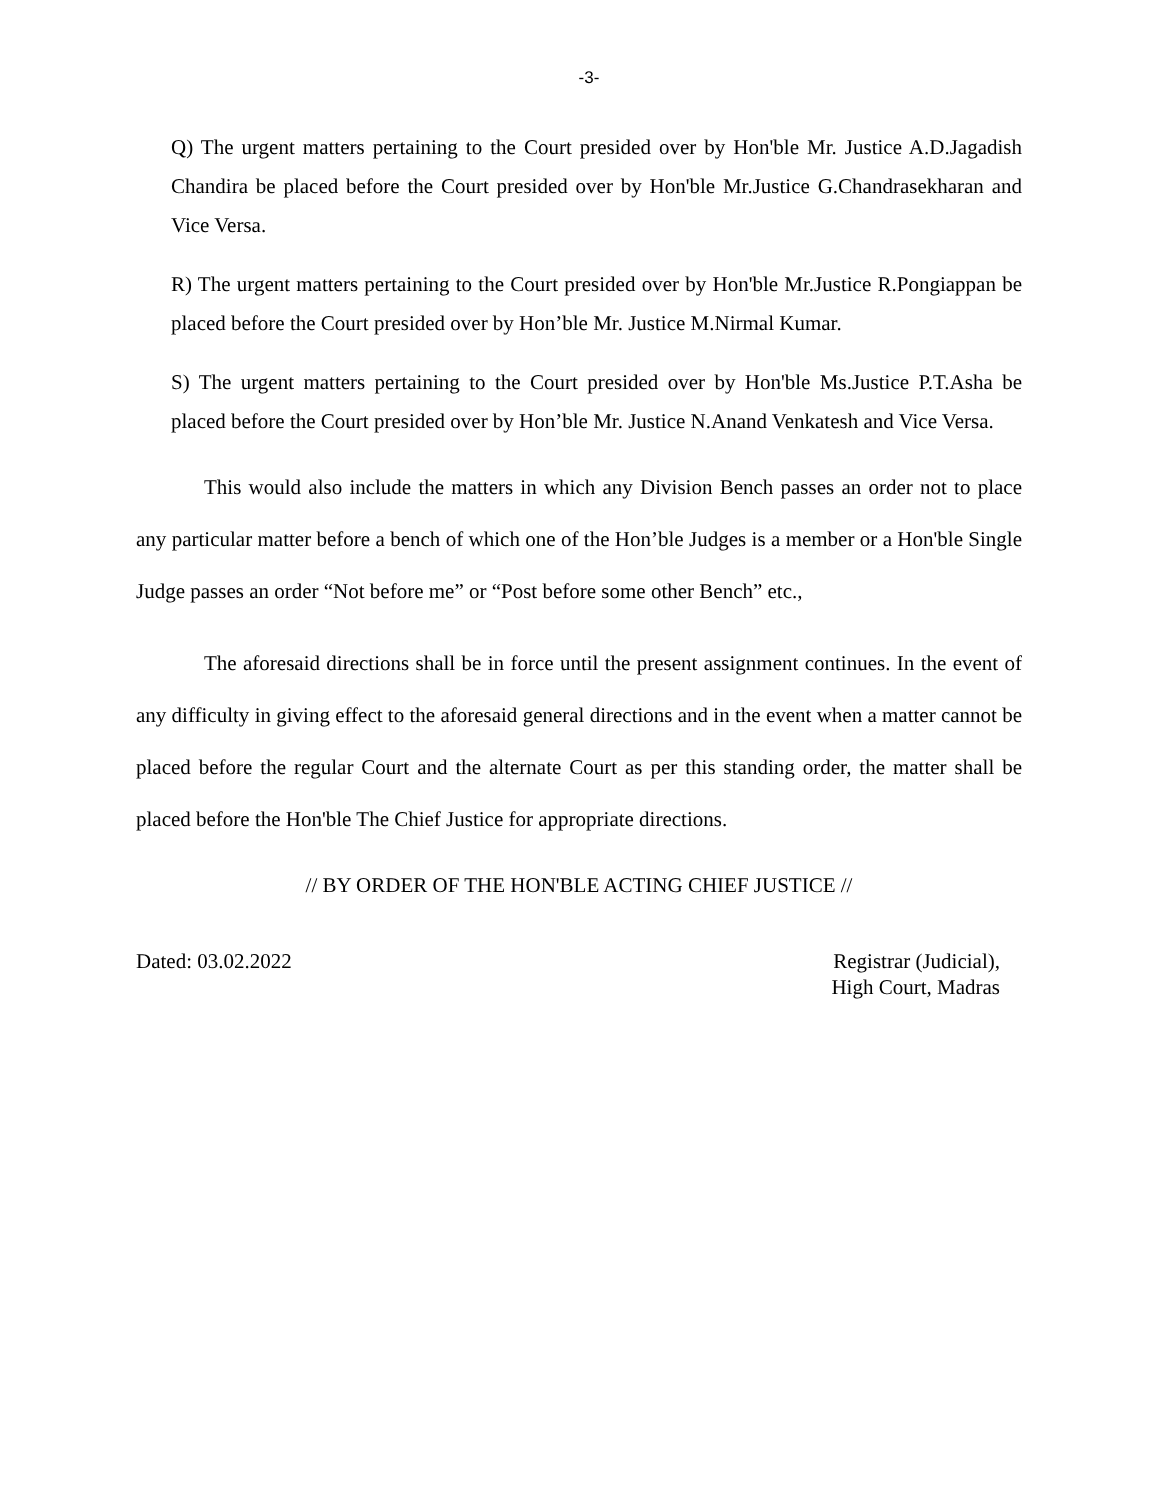-3-
Q) The urgent matters pertaining to the Court presided over by Hon'ble Mr. Justice A.D.Jagadish Chandira be placed before the Court presided over by Hon'ble Mr.Justice G.Chandrasekharan and Vice Versa.
R) The urgent matters pertaining to the Court presided over by Hon'ble Mr.Justice R.Pongiappan be placed before the Court presided over by Hon’ble Mr. Justice M.Nirmal Kumar.
S) The urgent matters pertaining to the Court presided over by Hon'ble Ms.Justice P.T.Asha be placed before the Court presided over by Hon’ble Mr. Justice N.Anand Venkatesh and Vice Versa.
This would also include the matters in which any Division Bench passes an order not to place any particular matter before a bench of which one of the Hon’ble Judges is a member or a Hon'ble Single Judge passes an order “Not before me” or “Post before some other Bench” etc.,
The aforesaid directions shall be in force until the present assignment continues. In the event of any difficulty in giving effect to the aforesaid general directions and in the event when a matter cannot be placed before the regular Court and the alternate Court as per this standing order, the matter shall be placed before the Hon'ble The Chief Justice for appropriate directions.
// BY ORDER OF THE HON'BLE ACTING CHIEF JUSTICE //
Dated: 03.02.2022 Registrar (Judicial),
High Court, Madras